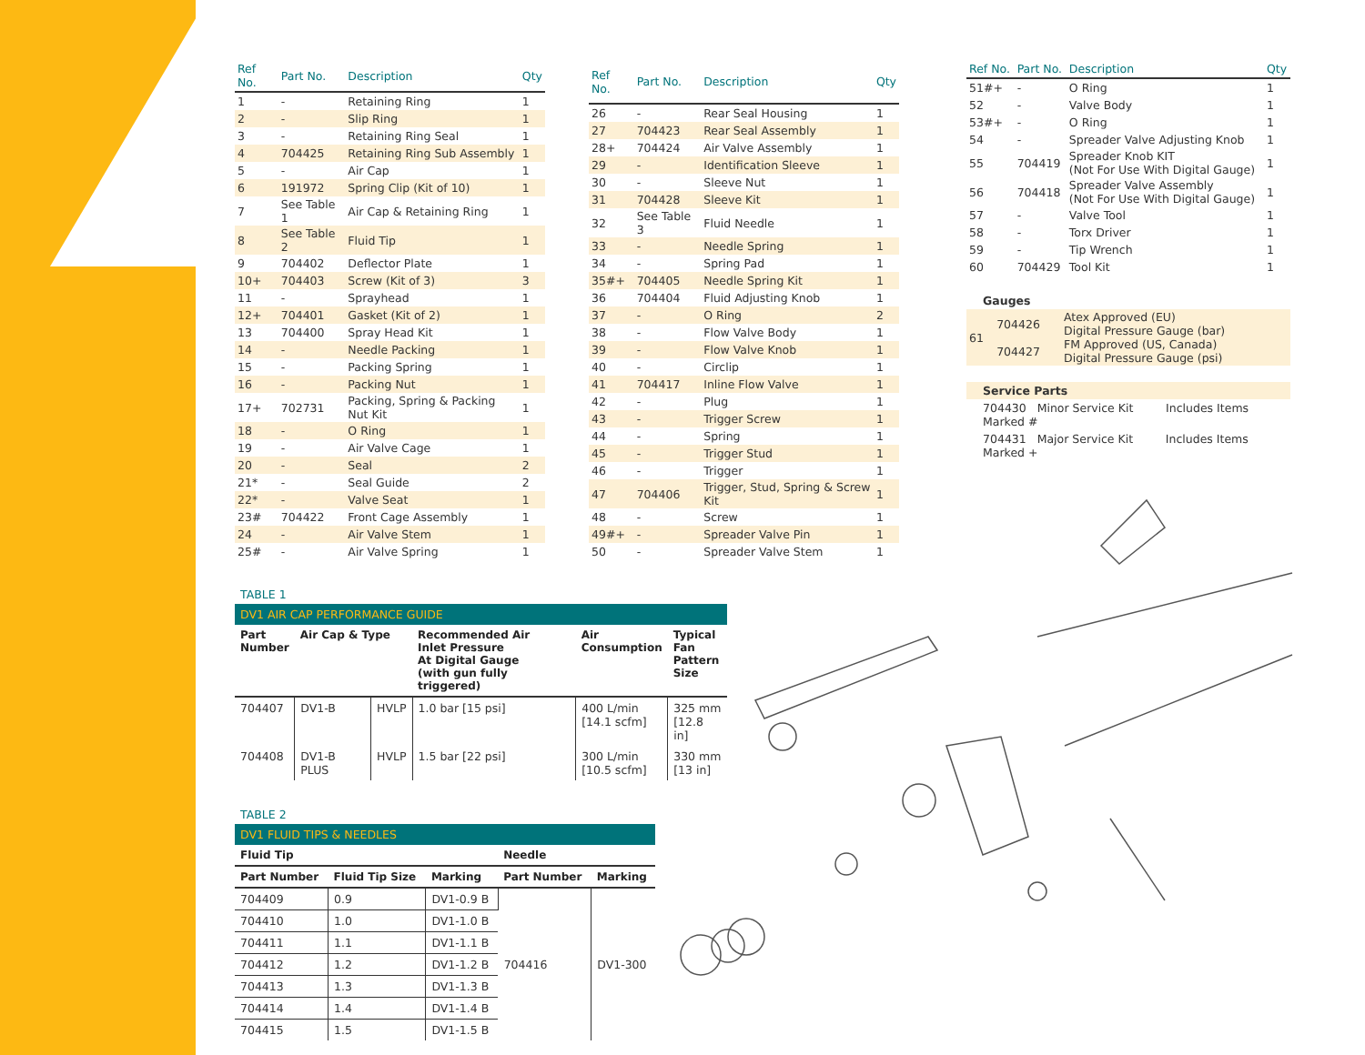| Ref No. | Part No. | Description | Qty |
| --- | --- | --- | --- |
| 1 | - | Retaining Ring | 1 |
| 2 | - | Slip Ring | 1 |
| 3 | - | Retaining Ring Seal | 1 |
| 4 | 704425 | Retaining Ring Sub Assembly | 1 |
| 5 | - | Air Cap | 1 |
| 6 | 191972 | Spring Clip (Kit of 10) | 1 |
| 7 | See Table 1 | Air Cap & Retaining Ring | 1 |
| 8 | See Table 2 | Fluid Tip | 1 |
| 9 | 704402 | Deflector Plate | 1 |
| 10+ | 704403 | Screw (Kit of 3) | 3 |
| 11 | - | Sprayhead | 1 |
| 12+ | 704401 | Gasket (Kit of 2) | 1 |
| 13 | 704400 | Spray Head Kit | 1 |
| 14 | - | Needle Packing | 1 |
| 15 | - | Packing Spring | 1 |
| 16 | - | Packing Nut | 1 |
| 17+ | 702731 | Packing, Spring & Packing Nut Kit | 1 |
| 18 | - | O Ring | 1 |
| 19 | - | Air Valve Cage | 1 |
| 20 | - | Seal | 2 |
| 21* | - | Seal Guide | 2 |
| 22* | - | Valve Seat | 1 |
| 23# | 704422 | Front Cage Assembly | 1 |
| 24 | - | Air Valve Stem | 1 |
| 25# | - | Air Valve Spring | 1 |
| Ref No. | Part No. | Description | Qty |
| --- | --- | --- | --- |
| 26 | - | Rear Seal Housing | 1 |
| 27 | 704423 | Rear Seal Assembly | 1 |
| 28+ | 704424 | Air Valve Assembly | 1 |
| 29 | - | Identification Sleeve | 1 |
| 30 | - | Sleeve Nut | 1 |
| 31 | 704428 | Sleeve Kit | 1 |
| 32 | See Table 3 | Fluid Needle | 1 |
| 33 | - | Needle Spring | 1 |
| 34 | - | Spring Pad | 1 |
| 35#+ | 704405 | Needle Spring Kit | 1 |
| 36 | 704404 | Fluid Adjusting Knob | 1 |
| 37 | - | O Ring | 2 |
| 38 | - | Flow Valve Body | 1 |
| 39 | - | Flow Valve Knob | 1 |
| 40 | - | Circlip | 1 |
| 41 | 704417 | Inline Flow Valve | 1 |
| 42 | - | Plug | 1 |
| 43 | - | Trigger Screw | 1 |
| 44 | - | Spring | 1 |
| 45 | - | Trigger Stud | 1 |
| 46 | - | Trigger | 1 |
| 47 | 704406 | Trigger, Stud, Spring & Screw Kit | 1 |
| 48 | - | Screw | 1 |
| 49#+ | - | Spreader Valve Pin | 1 |
| 50 | - | Spreader Valve Stem | 1 |
| Ref No. | Part No. | Description | Qty |
| --- | --- | --- | --- |
| 51#+ | - | O Ring | 1 |
| 52 | - | Valve Body | 1 |
| 53#+ | - | O Ring | 1 |
| 54 | - | Spreader Valve Adjusting Knob | 1 |
| 55 | 704419 | Spreader Knob KIT (Not For Use With Digital Gauge) | 1 |
| 56 | 704418 | Spreader Valve Assembly (Not For Use With Digital Gauge) | 1 |
| 57 | - | Valve Tool | 1 |
| 58 | - | Torx Driver | 1 |
| 59 | - | Tip Wrench | 1 |
| 60 | 704429 | Tool Kit | 1 |
Gauges
| 61 | 704426 704427 | Atex Approved (EU) Digital Pressure Gauge (bar) FM Approved (US, Canada) Digital Pressure Gauge (psi) |
Service Parts
704430 Minor Service Kit Includes Items Marked #
704431 Major Service Kit Includes Items Marked +
TABLE 1
DV1 AIR CAP PERFORMANCE GUIDE
| Part Number | Air Cap & Type | | Recommended Air Inlet Pressure At Digital Gauge (with gun fully triggered) | Air Consumption | Typical Fan Pattern Size |
| --- | --- | --- | --- | --- | --- |
| 704407 | DV1-B | HVLP | 1.0 bar [15 psi] | 400 L/min [14.1 scfm] | 325 mm [12.8 in] |
| 704408 | DV1-B PLUS | HVLP | 1.5 bar [22 psi] | 300 L/min [10.5 scfm] | 330 mm [13 in] |
TABLE 2
DV1 FLUID TIPS & NEEDLES
| Fluid Tip | | | Needle | |
| --- | --- | --- | --- | --- |
| Part Number | Fluid Tip Size | Marking | Part Number | Marking |
| 704409 | 0.9 | DV1-0.9 B | 704416 | DV1-300 |
| 704410 | 1.0 | DV1-1.0 B | | |
| 704411 | 1.1 | DV1-1.1 B | | |
| 704412 | 1.2 | DV1-1.2 B | | |
| 704413 | 1.3 | DV1-1.3 B | | |
| 704414 | 1.4 | DV1-1.4 B | | |
| 704415 | 1.5 | DV1-1.5 B | | |